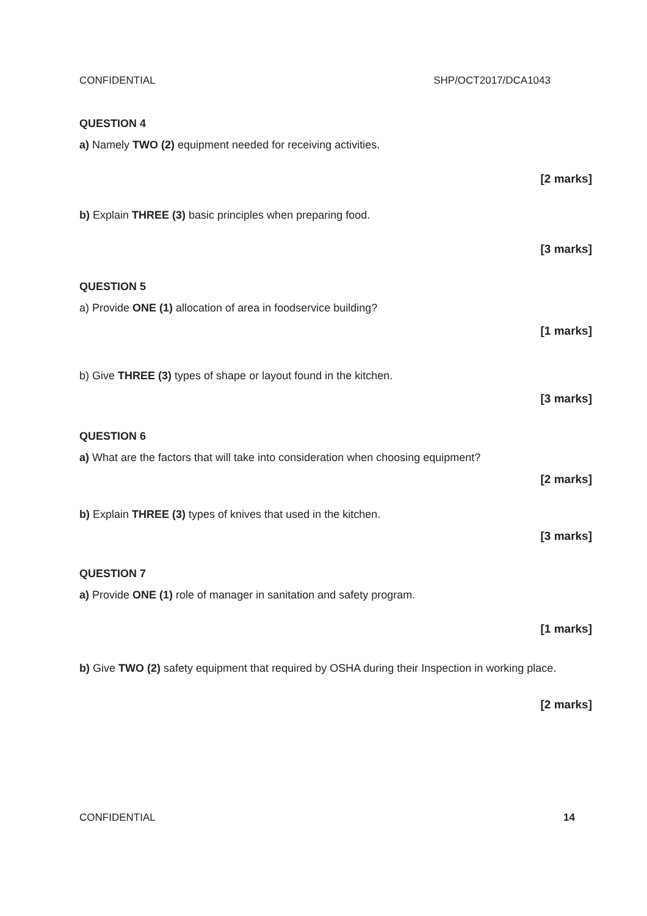CONFIDENTIAL SHP/OCT2017/DCA1043
QUESTION 4
a) Namely TWO (2) equipment needed for receiving activities.
[2 marks]
b) Explain THREE (3) basic principles when preparing food.
[3 marks]
QUESTION 5
a) Provide ONE (1) allocation of area in foodservice building?
[1 marks]
b) Give THREE (3) types of shape or layout found in the kitchen.
[3 marks]
QUESTION 6
a) What are the factors that will take into consideration when choosing equipment?
[2 marks]
b) Explain THREE (3) types of knives that used in the kitchen.
[3 marks]
QUESTION 7
a) Provide ONE (1) role of manager in sanitation and safety program.
[1 marks]
b) Give TWO (2) safety equipment that required by OSHA during their Inspection in working place.
[2 marks]
CONFIDENTIAL 14